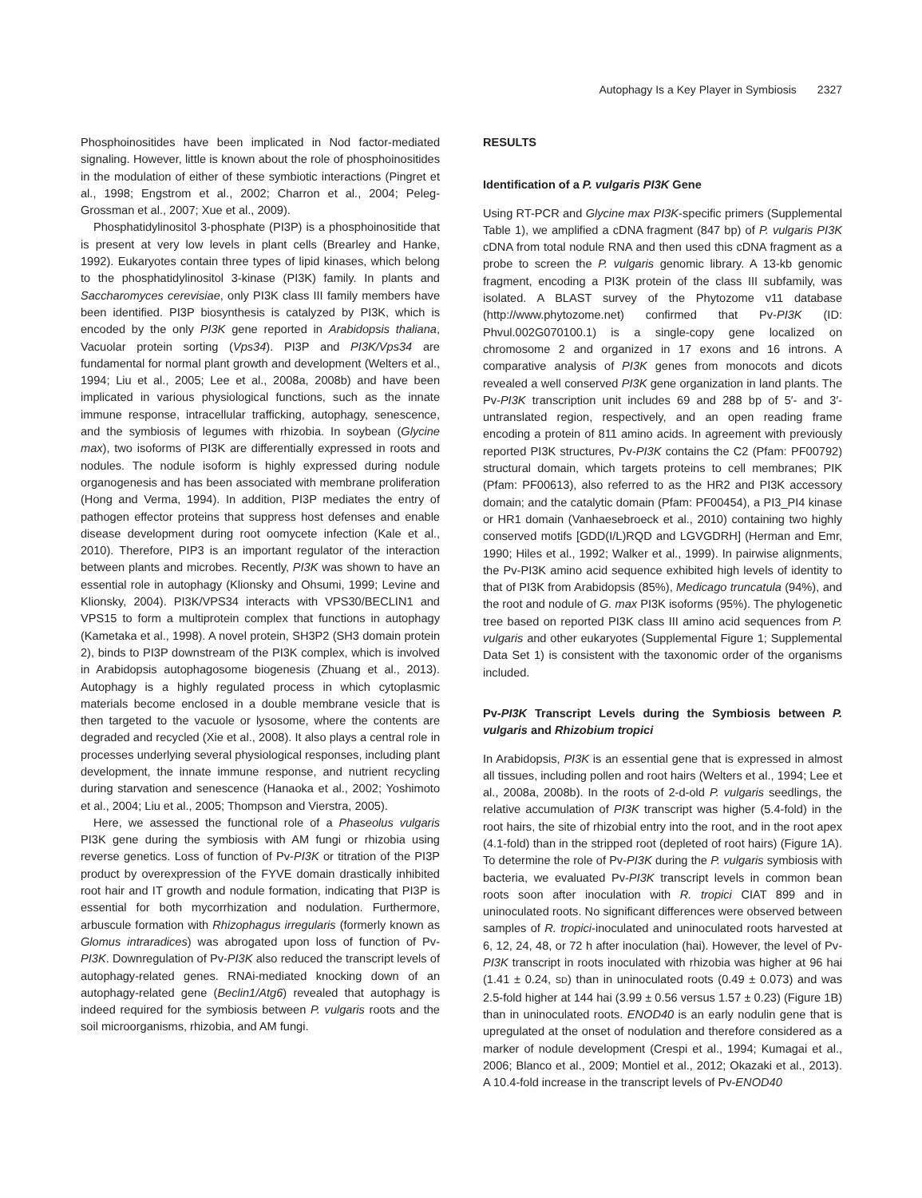Autophagy Is a Key Player in Symbiosis 2327
Phosphoinositides have been implicated in Nod factor-mediated signaling. However, little is known about the role of phosphoinositides in the modulation of either of these symbiotic interactions (Pingret et al., 1998; Engstrom et al., 2002; Charron et al., 2004; Peleg-Grossman et al., 2007; Xue et al., 2009).
Phosphatidylinositol 3-phosphate (PI3P) is a phosphoinositide that is present at very low levels in plant cells (Brearley and Hanke, 1992). Eukaryotes contain three types of lipid kinases, which belong to the phosphatidylinositol 3-kinase (PI3K) family. In plants and Saccharomyces cerevisiae, only PI3K class III family members have been identified. PI3P biosynthesis is catalyzed by PI3K, which is encoded by the only PI3K gene reported in Arabidopsis thaliana, Vacuolar protein sorting (Vps34). PI3P and PI3K/Vps34 are fundamental for normal plant growth and development (Welters et al., 1994; Liu et al., 2005; Lee et al., 2008a, 2008b) and have been implicated in various physiological functions, such as the innate immune response, intracellular trafficking, autophagy, senescence, and the symbiosis of legumes with rhizobia. In soybean (Glycine max), two isoforms of PI3K are differentially expressed in roots and nodules. The nodule isoform is highly expressed during nodule organogenesis and has been associated with membrane proliferation (Hong and Verma, 1994). In addition, PI3P mediates the entry of pathogen effector proteins that suppress host defenses and enable disease development during root oomycete infection (Kale et al., 2010). Therefore, PIP3 is an important regulator of the interaction between plants and microbes. Recently, PI3K was shown to have an essential role in autophagy (Klionsky and Ohsumi, 1999; Levine and Klionsky, 2004). PI3K/VPS34 interacts with VPS30/BECLIN1 and VPS15 to form a multiprotein complex that functions in autophagy (Kametaka et al., 1998). A novel protein, SH3P2 (SH3 domain protein 2), binds to PI3P downstream of the PI3K complex, which is involved in Arabidopsis autophagosome biogenesis (Zhuang et al., 2013). Autophagy is a highly regulated process in which cytoplasmic materials become enclosed in a double membrane vesicle that is then targeted to the vacuole or lysosome, where the contents are degraded and recycled (Xie et al., 2008). It also plays a central role in processes underlying several physiological responses, including plant development, the innate immune response, and nutrient recycling during starvation and senescence (Hanaoka et al., 2002; Yoshimoto et al., 2004; Liu et al., 2005; Thompson and Vierstra, 2005).
Here, we assessed the functional role of a Phaseolus vulgaris PI3K gene during the symbiosis with AM fungi or rhizobia using reverse genetics. Loss of function of Pv-PI3K or titration of the PI3P product by overexpression of the FYVE domain drastically inhibited root hair and IT growth and nodule formation, indicating that PI3P is essential for both mycorrhization and nodulation. Furthermore, arbuscule formation with Rhizophagus irregularis (formerly known as Glomus intraradices) was abrogated upon loss of function of Pv-PI3K. Downregulation of Pv-PI3K also reduced the transcript levels of autophagy-related genes. RNAi-mediated knocking down of an autophagy-related gene (Beclin1/Atg6) revealed that autophagy is indeed required for the symbiosis between P. vulgaris roots and the soil microorganisms, rhizobia, and AM fungi.
RESULTS
Identification of a P. vulgaris PI3K Gene
Using RT-PCR and Glycine max PI3K-specific primers (Supplemental Table 1), we amplified a cDNA fragment (847 bp) of P. vulgaris PI3K cDNA from total nodule RNA and then used this cDNA fragment as a probe to screen the P. vulgaris genomic library. A 13-kb genomic fragment, encoding a PI3K protein of the class III subfamily, was isolated. A BLAST survey of the Phytozome v11 database (http://www.phytozome.net) confirmed that Pv-PI3K (ID: Phvul.002G070100.1) is a single-copy gene localized on chromosome 2 and organized in 17 exons and 16 introns. A comparative analysis of PI3K genes from monocots and dicots revealed a well conserved PI3K gene organization in land plants. The Pv-PI3K transcription unit includes 69 and 288 bp of 5′- and 3′-untranslated region, respectively, and an open reading frame encoding a protein of 811 amino acids. In agreement with previously reported PI3K structures, Pv-PI3K contains the C2 (Pfam: PF00792) structural domain, which targets proteins to cell membranes; PIK (Pfam: PF00613), also referred to as the HR2 and PI3K accessory domain; and the catalytic domain (Pfam: PF00454), a PI3_PI4 kinase or HR1 domain (Vanhaesebroeck et al., 2010) containing two highly conserved motifs [GDD(I/L)RQD and LGVGDRH] (Herman and Emr, 1990; Hiles et al., 1992; Walker et al., 1999). In pairwise alignments, the Pv-PI3K amino acid sequence exhibited high levels of identity to that of PI3K from Arabidopsis (85%), Medicago truncatula (94%), and the root and nodule of G. max PI3K isoforms (95%). The phylogenetic tree based on reported PI3K class III amino acid sequences from P. vulgaris and other eukaryotes (Supplemental Figure 1; Supplemental Data Set 1) is consistent with the taxonomic order of the organisms included.
Pv-PI3K Transcript Levels during the Symbiosis between P. vulgaris and Rhizobium tropici
In Arabidopsis, PI3K is an essential gene that is expressed in almost all tissues, including pollen and root hairs (Welters et al., 1994; Lee et al., 2008a, 2008b). In the roots of 2-d-old P. vulgaris seedlings, the relative accumulation of PI3K transcript was higher (5.4-fold) in the root hairs, the site of rhizobial entry into the root, and in the root apex (4.1-fold) than in the stripped root (depleted of root hairs) (Figure 1A). To determine the role of Pv-PI3K during the P. vulgaris symbiosis with bacteria, we evaluated Pv-PI3K transcript levels in common bean roots soon after inoculation with R. tropici CIAT 899 and in uninoculated roots. No significant differences were observed between samples of R. tropici-inoculated and uninoculated roots harvested at 6, 12, 24, 48, or 72 h after inoculation (hai). However, the level of Pv-PI3K transcript in roots inoculated with rhizobia was higher at 96 hai (1.41 ± 0.24, SD) than in uninoculated roots (0.49 ± 0.073) and was 2.5-fold higher at 144 hai (3.99 ± 0.56 versus 1.57 ± 0.23) (Figure 1B) than in uninoculated roots. ENOD40 is an early nodulin gene that is upregulated at the onset of nodulation and therefore considered as a marker of nodule development (Crespi et al., 1994; Kumagai et al., 2006; Blanco et al., 2009; Montiel et al., 2012; Okazaki et al., 2013). A 10.4-fold increase in the transcript levels of Pv-ENOD40